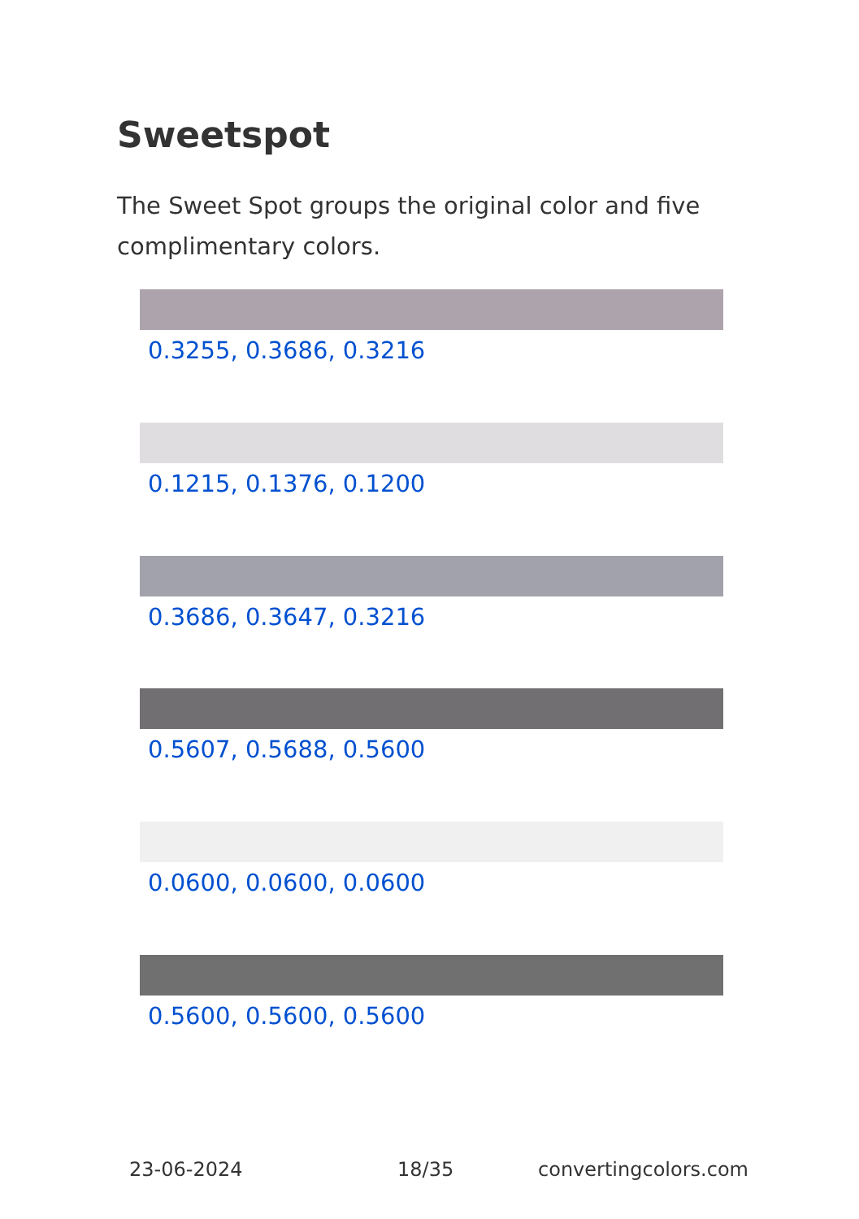Sweetspot
The Sweet Spot groups the original color and five complimentary colors.
0.3255, 0.3686, 0.3216
0.1215, 0.1376, 0.1200
0.3686, 0.3647, 0.3216
0.5607, 0.5688, 0.5600
0.0600, 0.0600, 0.0600
0.5600, 0.5600, 0.5600
23-06-2024 18/35 convertingcolors.com